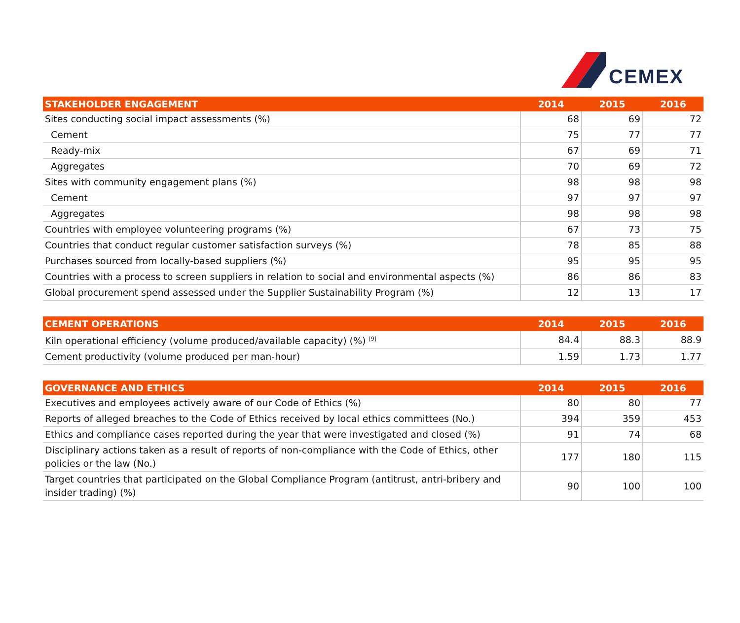CEMEX
| STAKEHOLDER ENGAGEMENT | 2014 | 2015 | 2016 |
| --- | --- | --- | --- |
| Sites conducting social impact assessments (%) | 68 | 69 | 72 |
| Cement | 75 | 77 | 77 |
| Ready-mix | 67 | 69 | 71 |
| Aggregates | 70 | 69 | 72 |
| Sites with community engagement plans (%) | 98 | 98 | 98 |
| Cement | 97 | 97 | 97 |
| Aggregates | 98 | 98 | 98 |
| Countries with employee volunteering programs (%) | 67 | 73 | 75 |
| Countries that conduct regular customer satisfaction surveys (%) | 78 | 85 | 88 |
| Purchases sourced from locally-based suppliers (%) | 95 | 95 | 95 |
| Countries with a process to screen suppliers in relation to social and environmental aspects (%) | 86 | 86 | 83 |
| Global procurement spend assessed under the Supplier Sustainability Program (%) | 12 | 13 | 17 |
| CEMENT OPERATIONS | 2014 | 2015 | 2016 |
| --- | --- | --- | --- |
| Kiln operational efficiency (volume produced/available capacity) (%) <sup>[9]</sup> | 84.4 | 88.3 | 88.9 |
| Cement productivity (volume produced per man-hour) | 1.59 | 1.73 | 1.77 |
| GOVERNANCE AND ETHICS | 2014 | 2015 | 2016 |
| --- | --- | --- | --- |
| Executives and employees actively aware of our Code of Ethics (%) | 80 | 80 | 77 |
| Reports of alleged breaches to the Code of Ethics received by local ethics committees (No.) | 394 | 359 | 453 |
| Ethics and compliance cases reported during the year that were investigated and closed (%) | 91 | 74 | 68 |
| Disciplinary actions taken as a result of reports of non-compliance with the Code of Ethics, other policies or the law (No.) | 177 | 180 | 115 |
| Target countries that participated on the Global Compliance Program (antitrust, antri-bribery and insider trading) (%) | 90 | 100 | 100 |